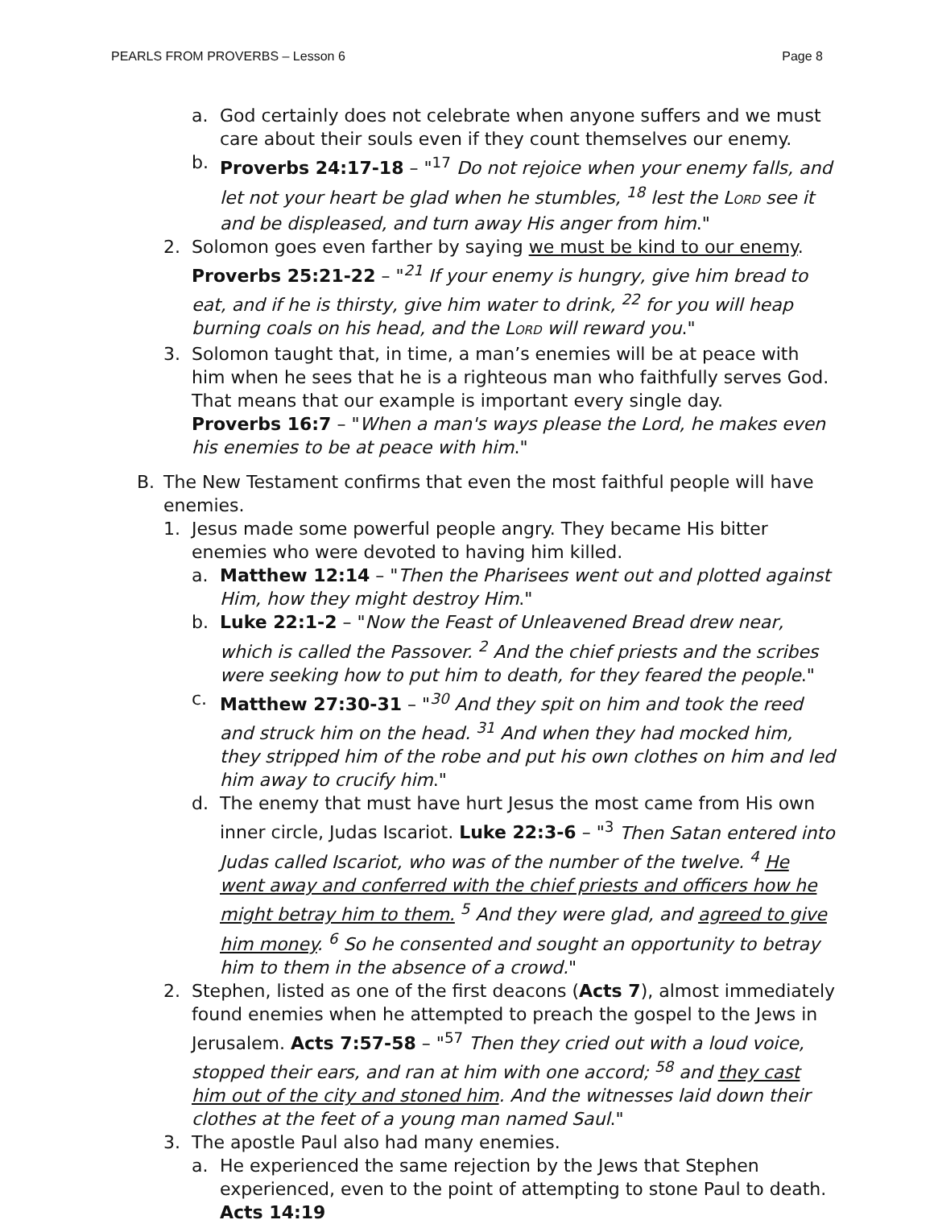PEARLS FROM PROVERBS – Lesson 6 Page 8
a. God certainly does not celebrate when anyone suffers and we must care about their souls even if they count themselves our enemy.
b. Proverbs 24:17-18 – "<sup>17</sup> Do not rejoice when your enemy falls, and let not your heart be glad when he stumbles, <sup>18</sup> lest the LORD see it and be displeased, and turn away His anger from him."
2. Solomon goes even farther by saying we must be kind to our enemy. Proverbs 25:21-22 – "<sup>21</sup> If your enemy is hungry, give him bread to eat, and if he is thirsty, give him water to drink, <sup>22</sup> for you will heap burning coals on his head, and the LORD will reward you."
3. Solomon taught that, in time, a man’s enemies will be at peace with him when he sees that he is a righteous man who faithfully serves God. That means that our example is important every single day.
Proverbs 16:7 – "When a man's ways please the Lord, he makes even his enemies to be at peace with him."
B. The New Testament confirms that even the most faithful people will have enemies.
1. Jesus made some powerful people angry. They became His bitter enemies who were devoted to having him killed.
a. Matthew 12:14 – "Then the Pharisees went out and plotted against Him, how they might destroy Him."
b. Luke 22:1-2 – "Now the Feast of Unleavened Bread drew near, which is called the Passover. <sup>2</sup> And the chief priests and the scribes were seeking how to put him to death, for they feared the people."
c. Matthew 27:30-31 – "<sup>30</sup> And they spit on him and took the reed and struck him on the head. <sup>31</sup> And when they had mocked him, they stripped him of the robe and put his own clothes on him and led him away to crucify him."
d. The enemy that must have hurt Jesus the most came from His own inner circle, Judas Iscariot. Luke 22:3-6 – "<sup>3</sup> Then Satan entered into Judas called Iscariot, who was of the number of the twelve. <sup>4</sup> He went away and conferred with the chief priests and officers how he might betray him to them. <sup>5</sup> And they were glad, and agreed to give him money. <sup>6</sup> So he consented and sought an opportunity to betray him to them in the absence of a crowd."
2. Stephen, listed as one of the first deacons (Acts 7), almost immediately found enemies when he attempted to preach the gospel to the Jews in Jerusalem. Acts 7:57-58 – "<sup>57</sup> Then they cried out with a loud voice, stopped their ears, and ran at him with one accord; <sup>58</sup> and they cast him out of the city and stoned him. And the witnesses laid down their clothes at the feet of a young man named Saul."
3. The apostle Paul also had many enemies.
a. He experienced the same rejection by the Jews that Stephen experienced, even to the point of attempting to stone Paul to death. Acts 14:19